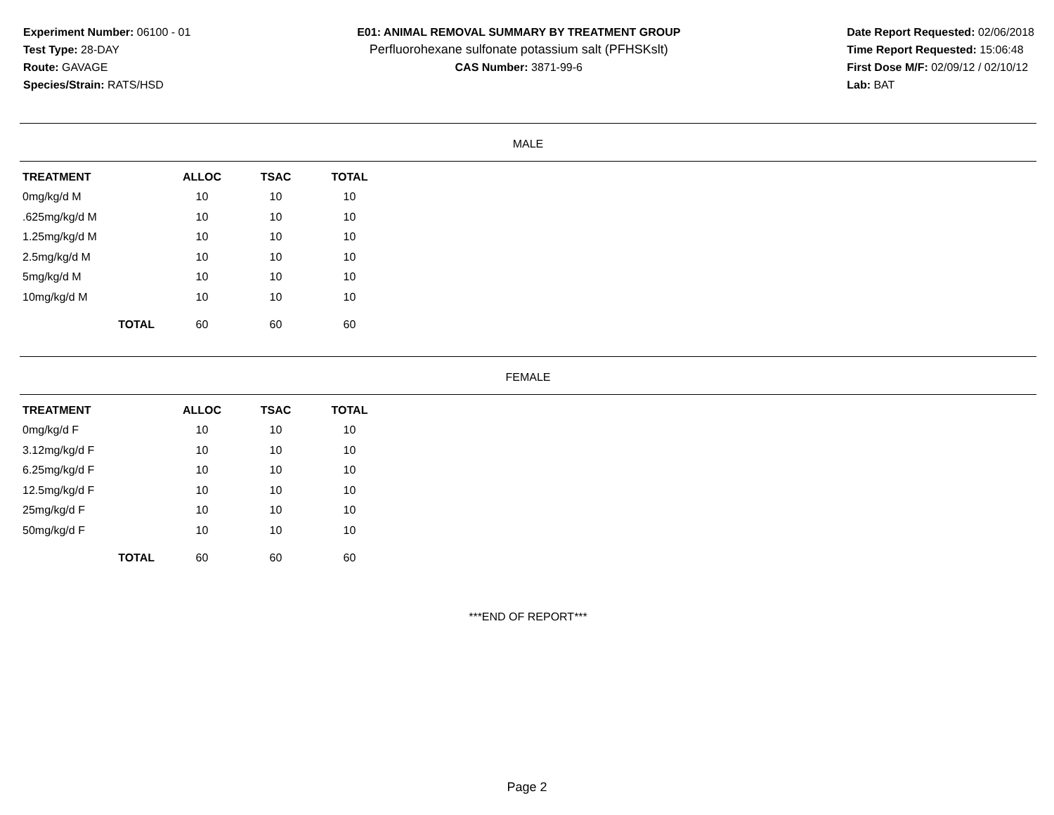Experiment Number: 06100 - 01
Test Type: 28-DAY
Route: GAVAGE
Species/Strain: RATS/HSD
E01: ANIMAL REMOVAL SUMMARY BY TREATMENT GROUP
Perfluorohexane sulfonate potassium salt (PFHSKslt)
CAS Number: 3871-99-6
Date Report Requested: 02/06/2018
Time Report Requested: 15:06:48
First Dose M/F: 02/09/12 / 02/10/12
Lab: BAT
MALE
| TREATMENT | ALLOC | TSAC | TOTAL |
| --- | --- | --- | --- |
| 0mg/kg/d M | 10 | 10 | 10 |
| .625mg/kg/d M | 10 | 10 | 10 |
| 1.25mg/kg/d M | 10 | 10 | 10 |
| 2.5mg/kg/d M | 10 | 10 | 10 |
| 5mg/kg/d M | 10 | 10 | 10 |
| 10mg/kg/d M | 10 | 10 | 10 |
| TOTAL | 60 | 60 | 60 |
FEMALE
| TREATMENT | ALLOC | TSAC | TOTAL |
| --- | --- | --- | --- |
| 0mg/kg/d F | 10 | 10 | 10 |
| 3.12mg/kg/d F | 10 | 10 | 10 |
| 6.25mg/kg/d F | 10 | 10 | 10 |
| 12.5mg/kg/d F | 10 | 10 | 10 |
| 25mg/kg/d F | 10 | 10 | 10 |
| 50mg/kg/d F | 10 | 10 | 10 |
| TOTAL | 60 | 60 | 60 |
***END OF REPORT***
Page 2